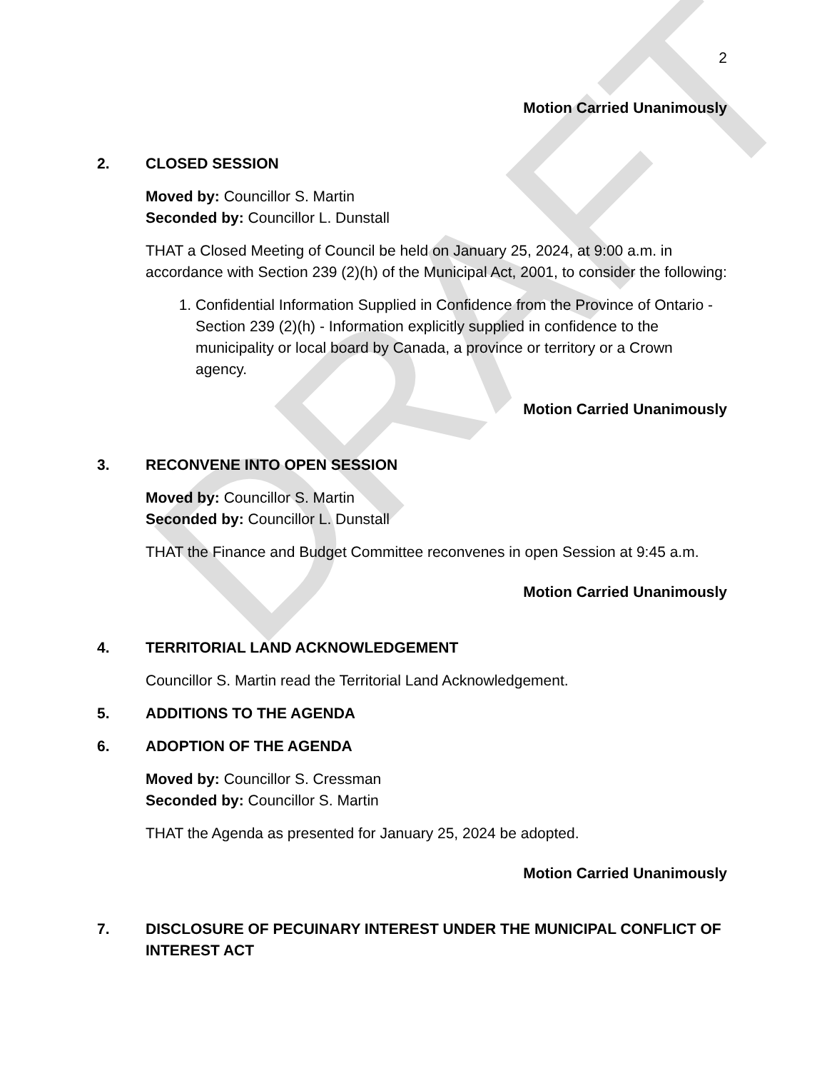DRAFT
2
Motion Carried Unanimously
2. CLOSED SESSION
Moved by: Councillor S. Martin
Seconded by: Councillor L. Dunstall
THAT a Closed Meeting of Council be held on January 25, 2024, at 9:00 a.m. in accordance with Section 239 (2)(h) of the Municipal Act, 2001, to consider the following:
1. Confidential Information Supplied in Confidence from the Province of Ontario - Section 239 (2)(h) - Information explicitly supplied in confidence to the municipality or local board by Canada, a province or territory or a Crown agency.
Motion Carried Unanimously
3. RECONVENE INTO OPEN SESSION
Moved by: Councillor S. Martin
Seconded by: Councillor L. Dunstall
THAT the Finance and Budget Committee reconvenes in open Session at 9:45 a.m.
Motion Carried Unanimously
4. TERRITORIAL LAND ACKNOWLEDGEMENT
Councillor S. Martin read the Territorial Land Acknowledgement.
5. ADDITIONS TO THE AGENDA
6. ADOPTION OF THE AGENDA
Moved by: Councillor S. Cressman
Seconded by: Councillor S. Martin
THAT the Agenda as presented for January 25, 2024 be adopted.
Motion Carried Unanimously
7. DISCLOSURE OF PECUINARY INTEREST UNDER THE MUNICIPAL CONFLICT OF INTEREST ACT